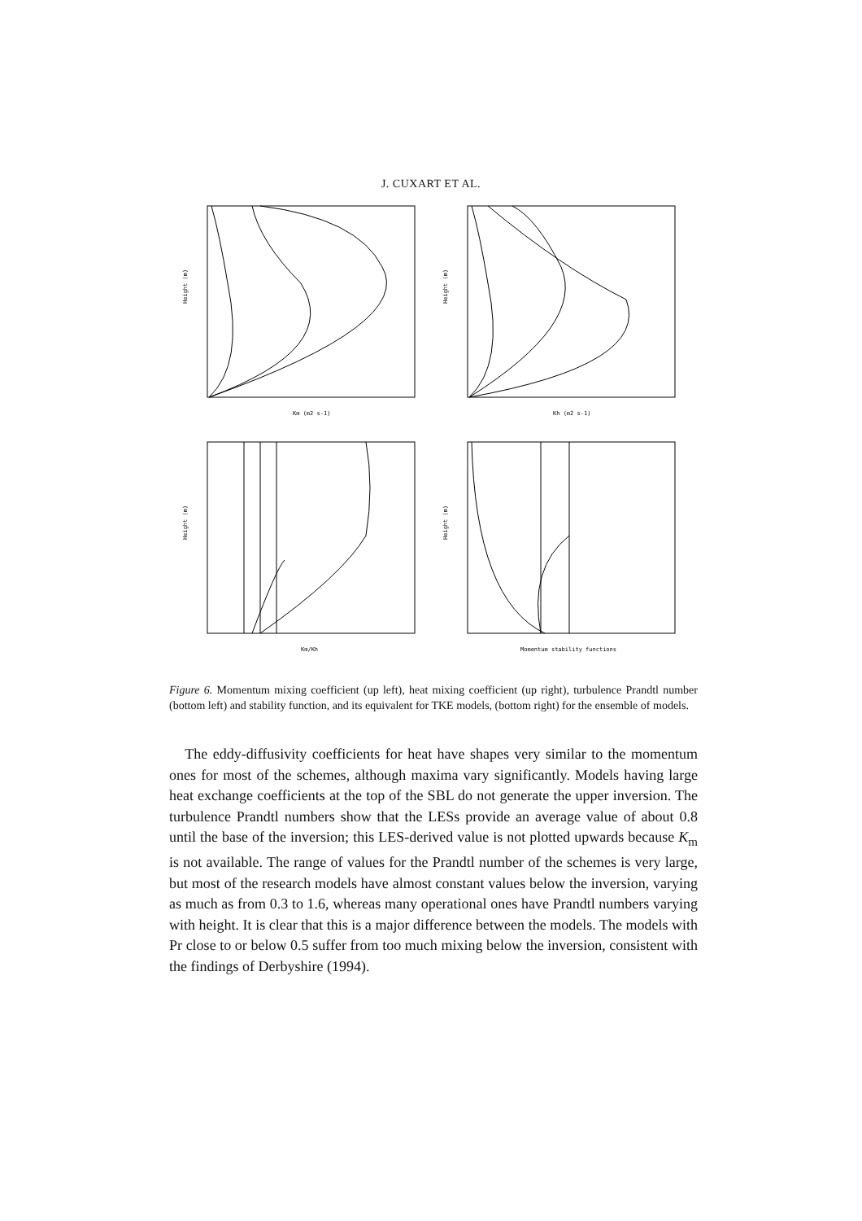J. CUXART ET AL.
Height (m)
Km (m2 s-1)
Height (m)
Kh (m2 s-1)
Height (m)
Km/Kh
Height (m)
Momentum stability functions
Figure 6. Momentum mixing coefficient (up left), heat mixing coefficient (up right), turbulence Prandtl number (bottom left) and stability function, and its equivalent for TKE models, (bottom right) for the ensemble of models.
The eddy-diffusivity coefficients for heat have shapes very similar to the momentum ones for most of the schemes, although maxima vary significantly. Models having large heat exchange coefficients at the top of the SBL do not generate the upper inversion. The turbulence Prandtl numbers show that the LESs provide an average value of about 0.8 until the base of the inversion; this LES-derived value is not plotted upwards because K<sub>m</sub> is not available. The range of values for the Prandtl number of the schemes is very large, but most of the research models have almost constant values below the inversion, varying as much as from 0.3 to 1.6, whereas many operational ones have Prandtl numbers varying with height. It is clear that this is a major difference between the models. The models with Pr close to or below 0.5 suffer from too much mixing below the inversion, consistent with the findings of Derbyshire (1994).